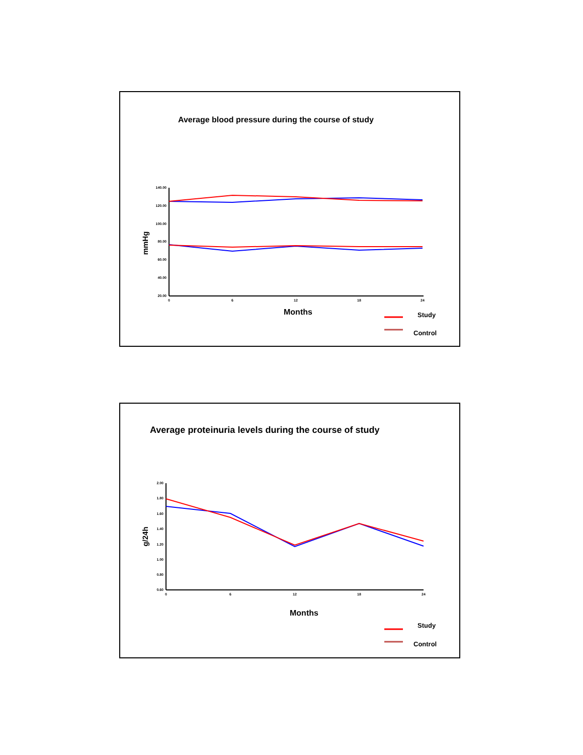Average blood pressure during the course of study
140.00
120.00
100.00
80.00
60.00
40.00
20.00
0
6
12
18
24
mmHg
Months
Study
Control
Average proteinuria levels during the course of study
2.00
1.80
1.60
1.40
1.20
1.00
0.80
0.60
0
6
12
18
24
g/24h
Months
Study
Control